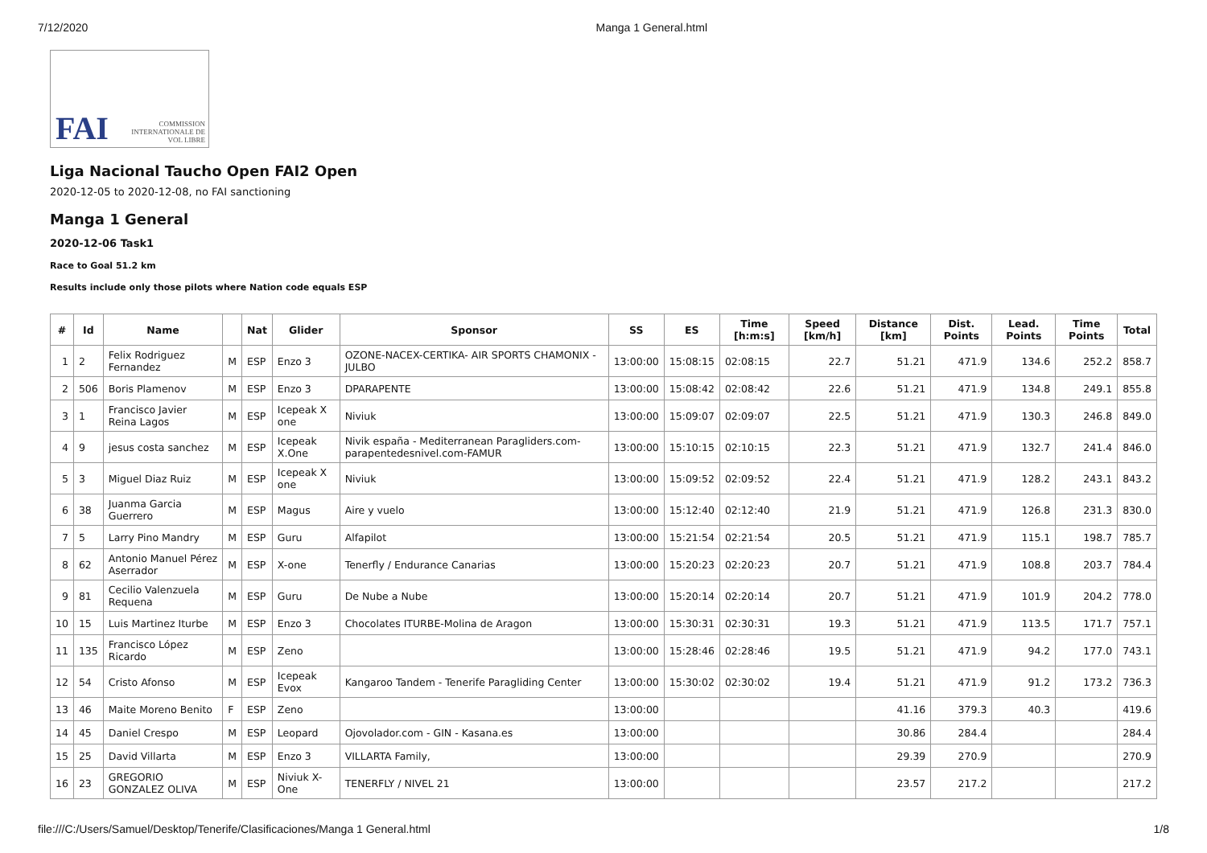7/12/2020 Manga 1 General.html
FAI COMMISSION INTERNATIONALE DE VOL LIBRE
Liga Nacional Taucho Open FAI2 Open
2020-12-05 to 2020-12-08, no FAI sanctioning
Manga 1 General
2020-12-06 Task1
Race to Goal 51.2 km
Results include only those pilots where Nation code equals ESP
| # | Id | Name | | Nat | Glider | Sponsor | SS | ES | Time [h:m:s] | Speed [km/h] | Distance [km] | Dist. Points | Lead. Points | Time Points | Total |
| --- | --- | --- | --- | --- | --- | --- | --- | --- | --- | --- | --- | --- | --- | --- | --- |
| 1 | 2 | Felix Rodriguez Fernandez | M | ESP | Enzo 3 | OZONE-NACEX-CERTIKA- AIR SPORTS CHAMONIX - JULBO | 13:00:00 | 15:08:15 | 02:08:15 | 22.7 | 51.21 | 471.9 | 134.6 | 252.2 | 858.7 |
| 2 | 506 | Boris Plamenov | M | ESP | Enzo 3 | DPARAPENTE | 13:00:00 | 15:08:42 | 02:08:42 | 22.6 | 51.21 | 471.9 | 134.8 | 249.1 | 855.8 |
| 3 | 1 | Francisco Javier Reina Lagos | M | ESP | Icepeak X one | Niviuk | 13:00:00 | 15:09:07 | 02:09:07 | 22.5 | 51.21 | 471.9 | 130.3 | 246.8 | 849.0 |
| 4 | 9 | jesus costa sanchez | M | ESP | Icepeak X.One | Nivik españa - Mediterranean Paragliders.com-parapentedesnivel.com-FAMUR | 13:00:00 | 15:10:15 | 02:10:15 | 22.3 | 51.21 | 471.9 | 132.7 | 241.4 | 846.0 |
| 5 | 3 | Miguel Diaz Ruiz | M | ESP | Icepeak X one | Niviuk | 13:00:00 | 15:09:52 | 02:09:52 | 22.4 | 51.21 | 471.9 | 128.2 | 243.1 | 843.2 |
| 6 | 38 | Juanma Garcia Guerrero | M | ESP | Magus | Aire y vuelo | 13:00:00 | 15:12:40 | 02:12:40 | 21.9 | 51.21 | 471.9 | 126.8 | 231.3 | 830.0 |
| 7 | 5 | Larry Pino Mandry | M | ESP | Guru | Alfapilot | 13:00:00 | 15:21:54 | 02:21:54 | 20.5 | 51.21 | 471.9 | 115.1 | 198.7 | 785.7 |
| 8 | 62 | Antonio Manuel Pérez Aserrador | M | ESP | X-one | Tenerfly / Endurance Canarias | 13:00:00 | 15:20:23 | 02:20:23 | 20.7 | 51.21 | 471.9 | 108.8 | 203.7 | 784.4 |
| 9 | 81 | Cecilio Valenzuela Requena | M | ESP | Guru | De Nube a Nube | 13:00:00 | 15:20:14 | 02:20:14 | 20.7 | 51.21 | 471.9 | 101.9 | 204.2 | 778.0 |
| 10 | 15 | Luis Martinez Iturbe | M | ESP | Enzo 3 | Chocolates ITURBE-Molina de Aragon | 13:00:00 | 15:30:31 | 02:30:31 | 19.3 | 51.21 | 471.9 | 113.5 | 171.7 | 757.1 |
| 11 | 135 | Francisco López Ricardo | M | ESP | Zeno | | 13:00:00 | 15:28:46 | 02:28:46 | 19.5 | 51.21 | 471.9 | 94.2 | 177.0 | 743.1 |
| 12 | 54 | Cristo Afonso | M | ESP | Icepeak Evox | Kangaroo Tandem - Tenerife Paragliding Center | 13:00:00 | 15:30:02 | 02:30:02 | 19.4 | 51.21 | 471.9 | 91.2 | 173.2 | 736.3 |
| 13 | 46 | Maite Moreno Benito | F | ESP | Zeno | | 13:00:00 | | | | 41.16 | 379.3 | 40.3 | | 419.6 |
| 14 | 45 | Daniel Crespo | M | ESP | Leopard | Ojovolador.com - GIN - Kasana.es | 13:00:00 | | | | 30.86 | 284.4 | | | 284.4 |
| 15 | 25 | David Villarta | M | ESP | Enzo 3 | VILLARTA Family, | 13:00:00 | | | | 29.39 | 270.9 | | | 270.9 |
| 16 | 23 | GREGORIO GONZALEZ OLIVA | M | ESP | Niviuk X-One | TENERFLY / NIVEL 21 | 13:00:00 | | | | 23.57 | 217.2 | | | 217.2 |
file:///C:/Users/Samuel/Desktop/Tenerife/Clasificaciones/Manga 1 General.html 1/8